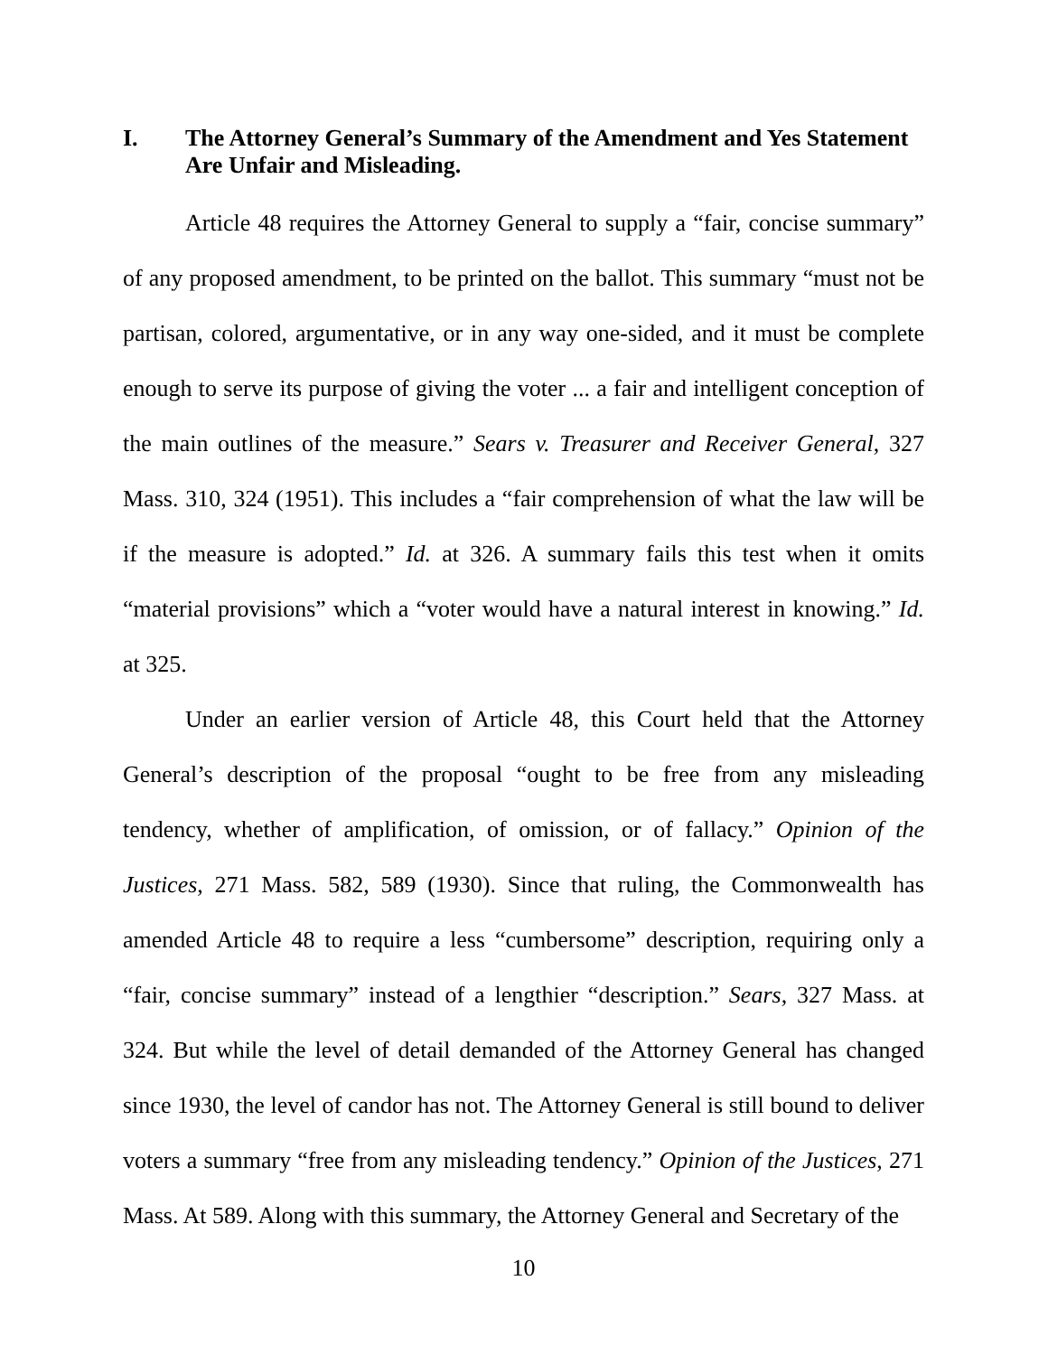I. The Attorney General’s Summary of the Amendment and Yes Statement Are Unfair and Misleading.
Article 48 requires the Attorney General to supply a “fair, concise summary” of any proposed amendment, to be printed on the ballot. This summary “must not be partisan, colored, argumentative, or in any way one-sided, and it must be complete enough to serve its purpose of giving the voter ... a fair and intelligent conception of the main outlines of the measure.” Sears v. Treasurer and Receiver General, 327 Mass. 310, 324 (1951). This includes a “fair comprehension of what the law will be if the measure is adopted.” Id. at 326. A summary fails this test when it omits “material provisions” which a “voter would have a natural interest in knowing.” Id. at 325.
Under an earlier version of Article 48, this Court held that the Attorney General’s description of the proposal “ought to be free from any misleading tendency, whether of amplification, of omission, or of fallacy.” Opinion of the Justices, 271 Mass. 582, 589 (1930). Since that ruling, the Commonwealth has amended Article 48 to require a less “cumbersome” description, requiring only a “fair, concise summary” instead of a lengthier “description.” Sears, 327 Mass. at 324. But while the level of detail demanded of the Attorney General has changed since 1930, the level of candor has not. The Attorney General is still bound to deliver voters a summary “free from any misleading tendency.” Opinion of the Justices, 271 Mass. At 589. Along with this summary, the Attorney General and Secretary of the
10